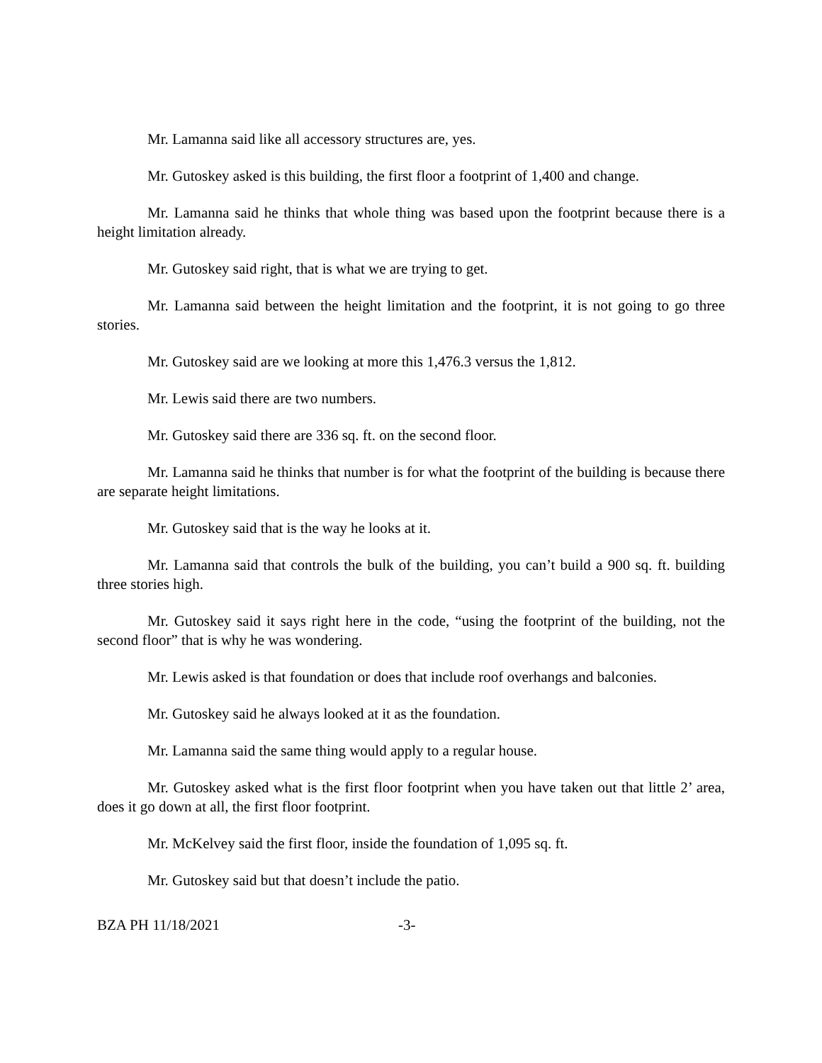Mr. Lamanna said like all accessory structures are, yes.
Mr. Gutoskey asked is this building, the first floor a footprint of 1,400 and change.
Mr. Lamanna said he thinks that whole thing was based upon the footprint because there is a height limitation already.
Mr. Gutoskey said right, that is what we are trying to get.
Mr. Lamanna said between the height limitation and the footprint, it is not going to go three stories.
Mr. Gutoskey said are we looking at more this 1,476.3 versus the 1,812.
Mr. Lewis said there are two numbers.
Mr. Gutoskey said there are 336 sq. ft. on the second floor.
Mr. Lamanna said he thinks that number is for what the footprint of the building is because there are separate height limitations.
Mr. Gutoskey said that is the way he looks at it.
Mr. Lamanna said that controls the bulk of the building, you can’t build a 900 sq. ft. building three stories high.
Mr. Gutoskey said it says right here in the code, “using the footprint of the building, not the second floor” that is why he was wondering.
Mr. Lewis asked is that foundation or does that include roof overhangs and balconies.
Mr. Gutoskey said he always looked at it as the foundation.
Mr. Lamanna said the same thing would apply to a regular house.
Mr. Gutoskey asked what is the first floor footprint when you have taken out that little 2’ area, does it go down at all, the first floor footprint.
Mr. McKelvey said the first floor, inside the foundation of 1,095 sq. ft.
Mr. Gutoskey said but that doesn’t include the patio.
BZA PH 11/18/2021 -3-